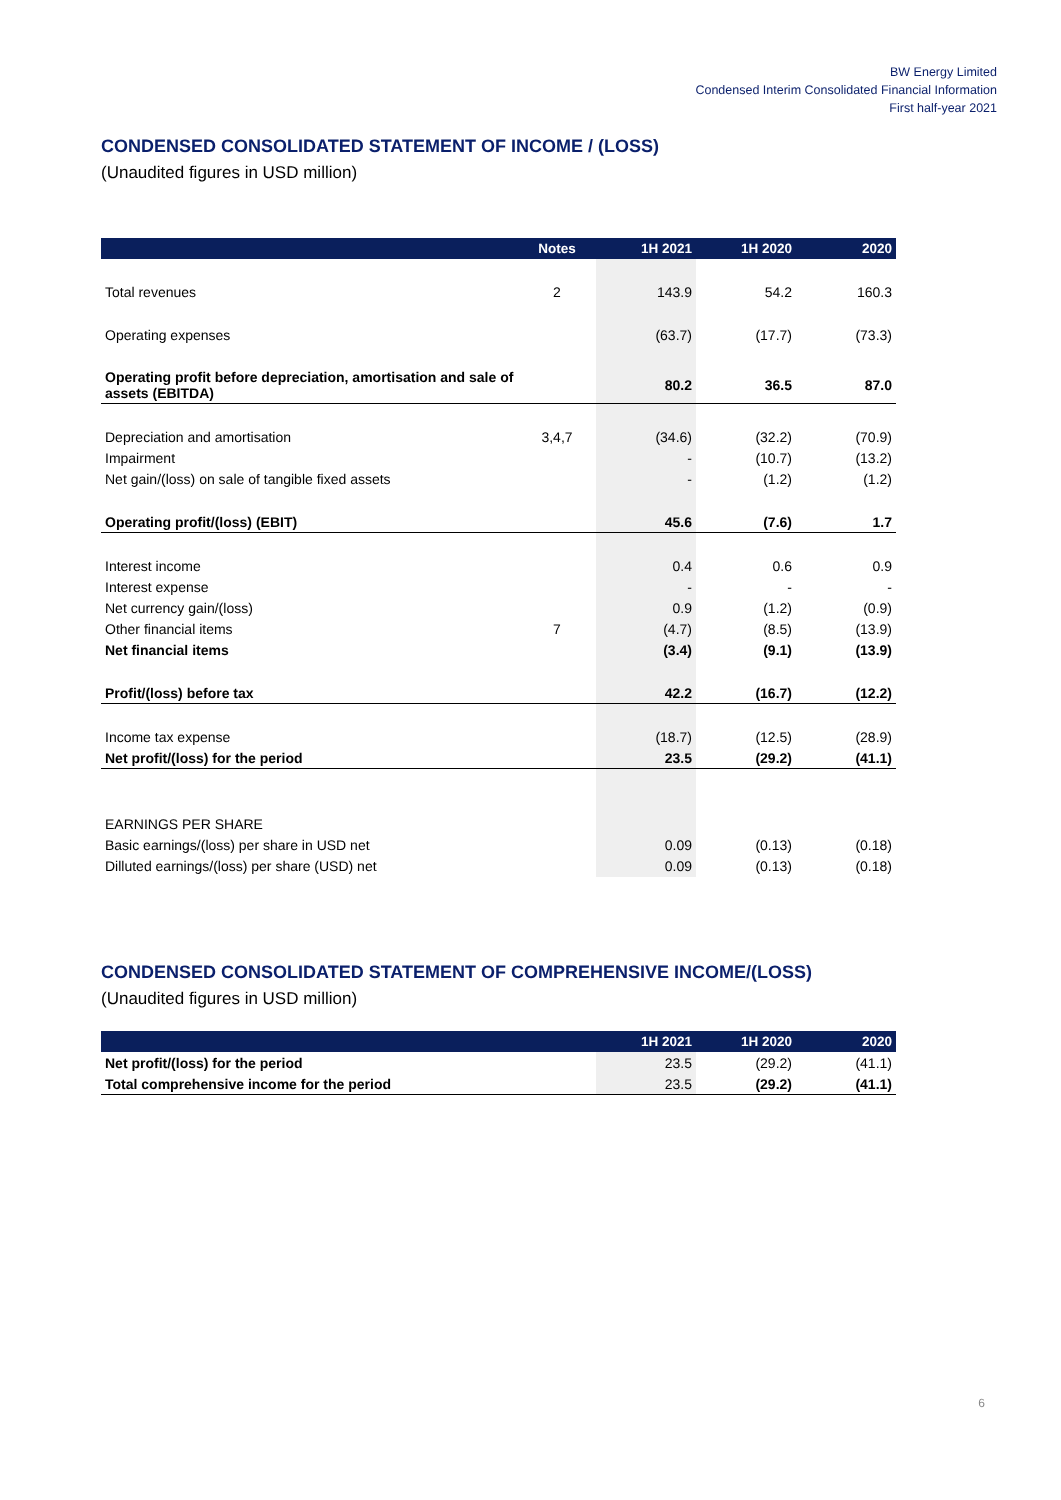BW Energy Limited
Condensed Interim Consolidated Financial Information
First half-year 2021
CONDENSED CONSOLIDATED STATEMENT OF INCOME / (LOSS)
(Unaudited figures in USD million)
| | Notes | 1H 2021 | 1H 2020 | 2020 |
| --- | --- | --- | --- | --- |
| Total revenues | 2 | 143.9 | 54.2 | 160.3 |
| Operating expenses | | (63.7) | (17.7) | (73.3) |
| Operating profit before depreciation, amortisation and sale of assets (EBITDA) | | 80.2 | 36.5 | 87.0 |
| Depreciation and amortisation | 3,4,7 | (34.6) | (32.2) | (70.9) |
| Impairment | | - | (10.7) | (13.2) |
| Net gain/(loss) on sale of tangible fixed assets | | - | (1.2) | (1.2) |
| Operating profit/(loss) (EBIT) | | 45.6 | (7.6) | 1.7 |
| Interest income | | 0.4 | 0.6 | 0.9 |
| Interest expense | | - | - | - |
| Net currency gain/(loss) | | 0.9 | (1.2) | (0.9) |
| Other financial items | 7 | (4.7) | (8.5) | (13.9) |
| Net financial items | | (3.4) | (9.1) | (13.9) |
| Profit/(loss) before tax | | 42.2 | (16.7) | (12.2) |
| Income tax expense | | (18.7) | (12.5) | (28.9) |
| Net profit/(loss) for the period | | 23.5 | (29.2) | (41.1) |
| EARNINGS PER SHARE | | | | |
| Basic earnings/(loss) per share in USD net | | 0.09 | (0.13) | (0.18) |
| Dilluted earnings/(loss) per share (USD) net | | 0.09 | (0.13) | (0.18) |
CONDENSED CONSOLIDATED STATEMENT OF COMPREHENSIVE INCOME/(LOSS)
(Unaudited figures in USD million)
| | 1H 2021 | 1H 2020 | 2020 |
| --- | --- | --- | --- |
| Net profit/(loss) for the period | 23.5 | (29.2) | (41.1) |
| Total comprehensive income for the period | 23.5 | (29.2) | (41.1) |
6